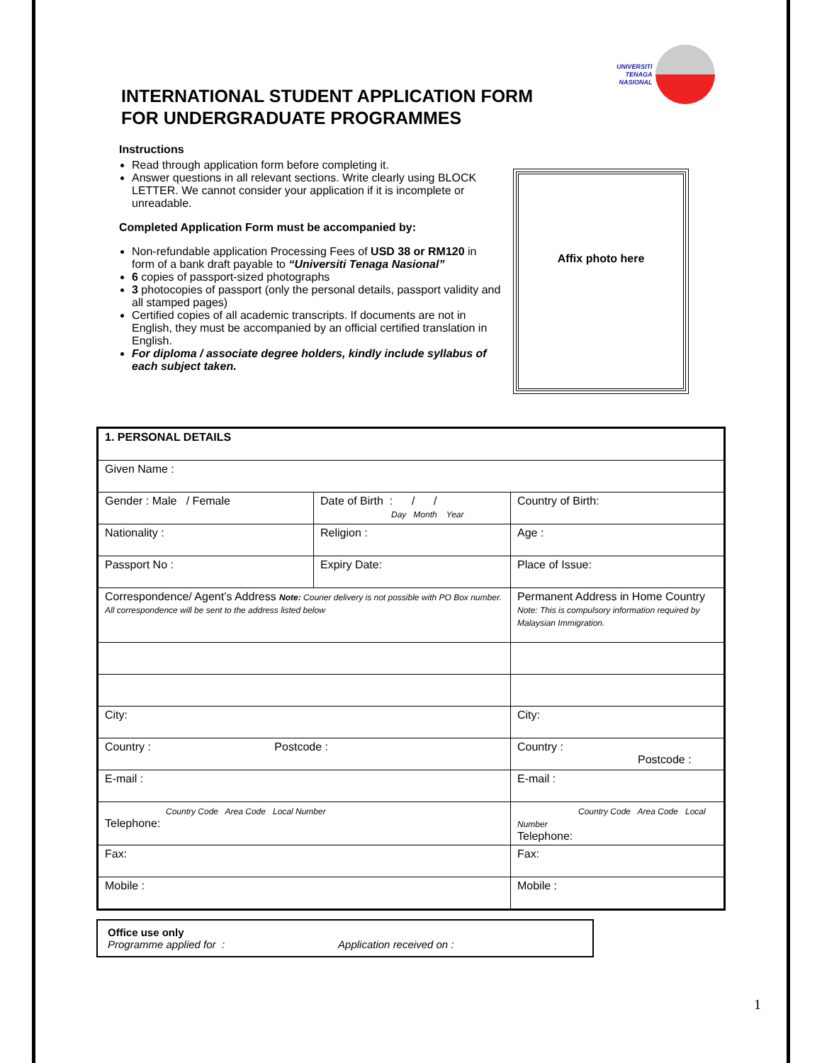UNIVERSITI
TENAGA
NASIONAL
INTERNATIONAL STUDENT APPLICATION FORM
FOR UNDERGRADUATE PROGRAMMES
Instructions
Read through application form before completing it.
Answer questions in all relevant sections. Write clearly using BLOCK LETTER. We cannot consider your application if it is incomplete or unreadable.
Completed Application Form must be accompanied by:
Non-refundable application Processing Fees of USD 38 or RM120 in form of a bank draft payable to “Universiti Tenaga Nasional”
6 copies of passport-sized photographs
3 photocopies of passport (only the personal details, passport validity and all stamped pages)
Certified copies of all academic transcripts. If documents are not in English, they must be accompanied by an official certified translation in English.
For diploma / associate degree holders, kindly include syllabus of each subject taken.
Affix photo here
| 1. PERSONAL DETAILS | | | |
| Given Name : | | | |
| Gender : Male / Female | Date of Birth : / / Day Month Year | | Country of Birth: |
| Nationality : | Religion : | | Age : |
| Passport No : | Expiry Date: | | Place of Issue: |
| Correspondence/ Agent’s Address Note: Courier delivery is not possible with PO Box number. All correspondence will be sent to the address listed below | | Permanent Address in Home Country Note: This is compulsory information required by Malaysian Immigration. | |
| City: | | City: | |
| Country : Postcode : | | Country : Postcode : | |
| E-mail : | | E-mail : | |
| Country Code Area Code Local Number Telephone: | | Country Code Area Code Local Number Telephone: | |
| Fax: | | Fax: | |
| Mobile : | | Mobile : | |
Office use only
Programme applied for : Application received on :
1